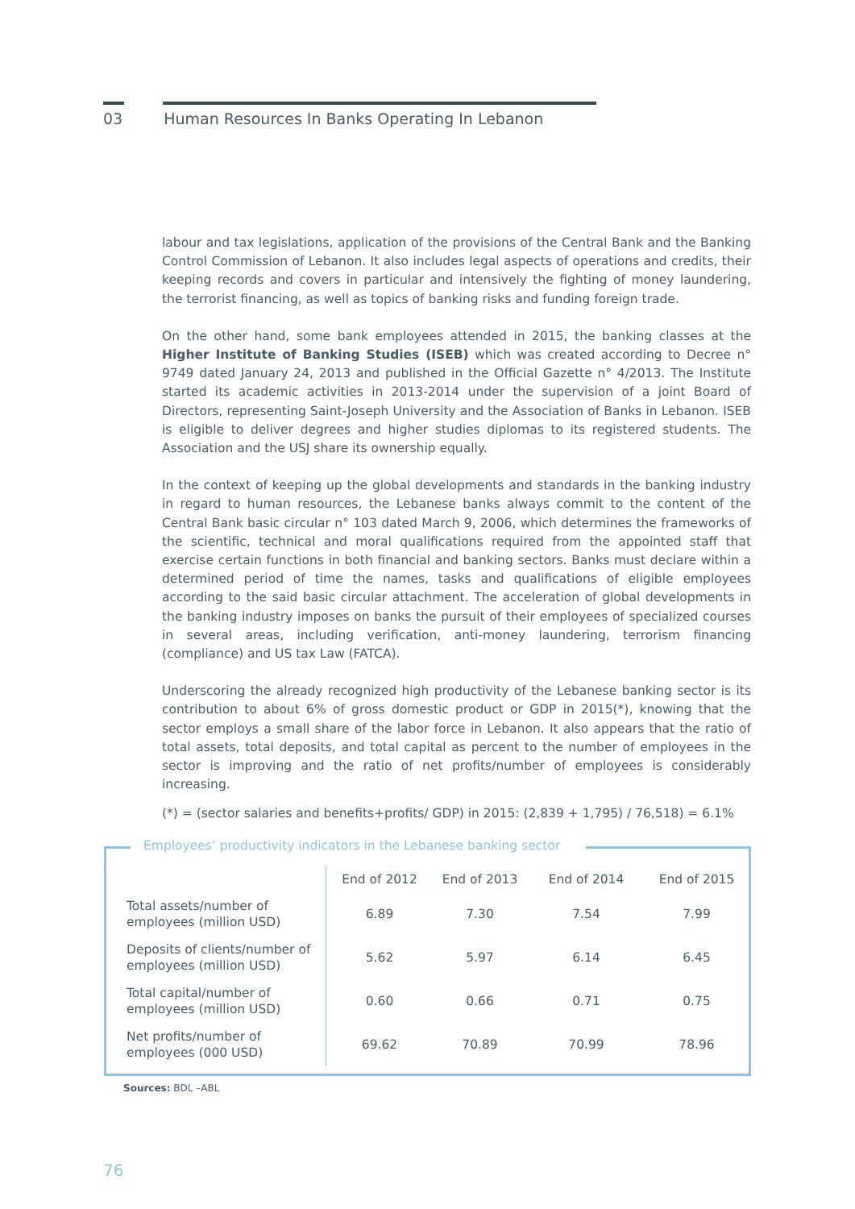03 Human Resources In Banks Operating In Lebanon
labour and tax legislations, application of the provisions of the Central Bank and the Banking Control Commission of Lebanon. It also includes legal aspects of operations and credits, their keeping records and covers in particular and intensively the fighting of money laundering, the terrorist financing, as well as topics of banking risks and funding foreign trade.
On the other hand, some bank employees attended in 2015, the banking classes at the Higher Institute of Banking Studies (ISEB) which was created according to Decree n° 9749 dated January 24, 2013 and published in the Official Gazette n° 4/2013. The Institute started its academic activities in 2013-2014 under the supervision of a joint Board of Directors, representing Saint-Joseph University and the Association of Banks in Lebanon. ISEB is eligible to deliver degrees and higher studies diplomas to its registered students. The Association and the USJ share its ownership equally.
In the context of keeping up the global developments and standards in the banking industry in regard to human resources, the Lebanese banks always commit to the content of the Central Bank basic circular n° 103 dated March 9, 2006, which determines the frameworks of the scientific, technical and moral qualifications required from the appointed staff that exercise certain functions in both financial and banking sectors. Banks must declare within a determined period of time the names, tasks and qualifications of eligible employees according to the said basic circular attachment. The acceleration of global developments in the banking industry imposes on banks the pursuit of their employees of specialized courses in several areas, including verification, anti-money laundering, terrorism financing (compliance) and US tax Law (FATCA).
Underscoring the already recognized high productivity of the Lebanese banking sector is its contribution to about 6% of gross domestic product or GDP in 2015(*), knowing that the sector employs a small share of the labor force in Lebanon. It also appears that the ratio of total assets, total deposits, and total capital as percent to the number of employees in the sector is improving and the ratio of net profits/number of employees is considerably increasing.
(*) = (sector salaries and benefits+profits/ GDP) in 2015: (2,839 + 1,795) / 76,518) = 6.1%
Employees’ productivity indicators in the Lebanese banking sector
| | End of 2012 | End of 2013 | End of 2014 | End of 2015 |
| --- | --- | --- | --- | --- |
| Total assets/number of employees (million USD) | 6.89 | 7.30 | 7.54 | 7.99 |
| Deposits of clients/number of employees (million USD) | 5.62 | 5.97 | 6.14 | 6.45 |
| Total capital/number of employees (million USD) | 0.60 | 0.66 | 0.71 | 0.75 |
| Net profits/number of employees (000 USD) | 69.62 | 70.89 | 70.99 | 78.96 |
Sources: BDL –ABL
76